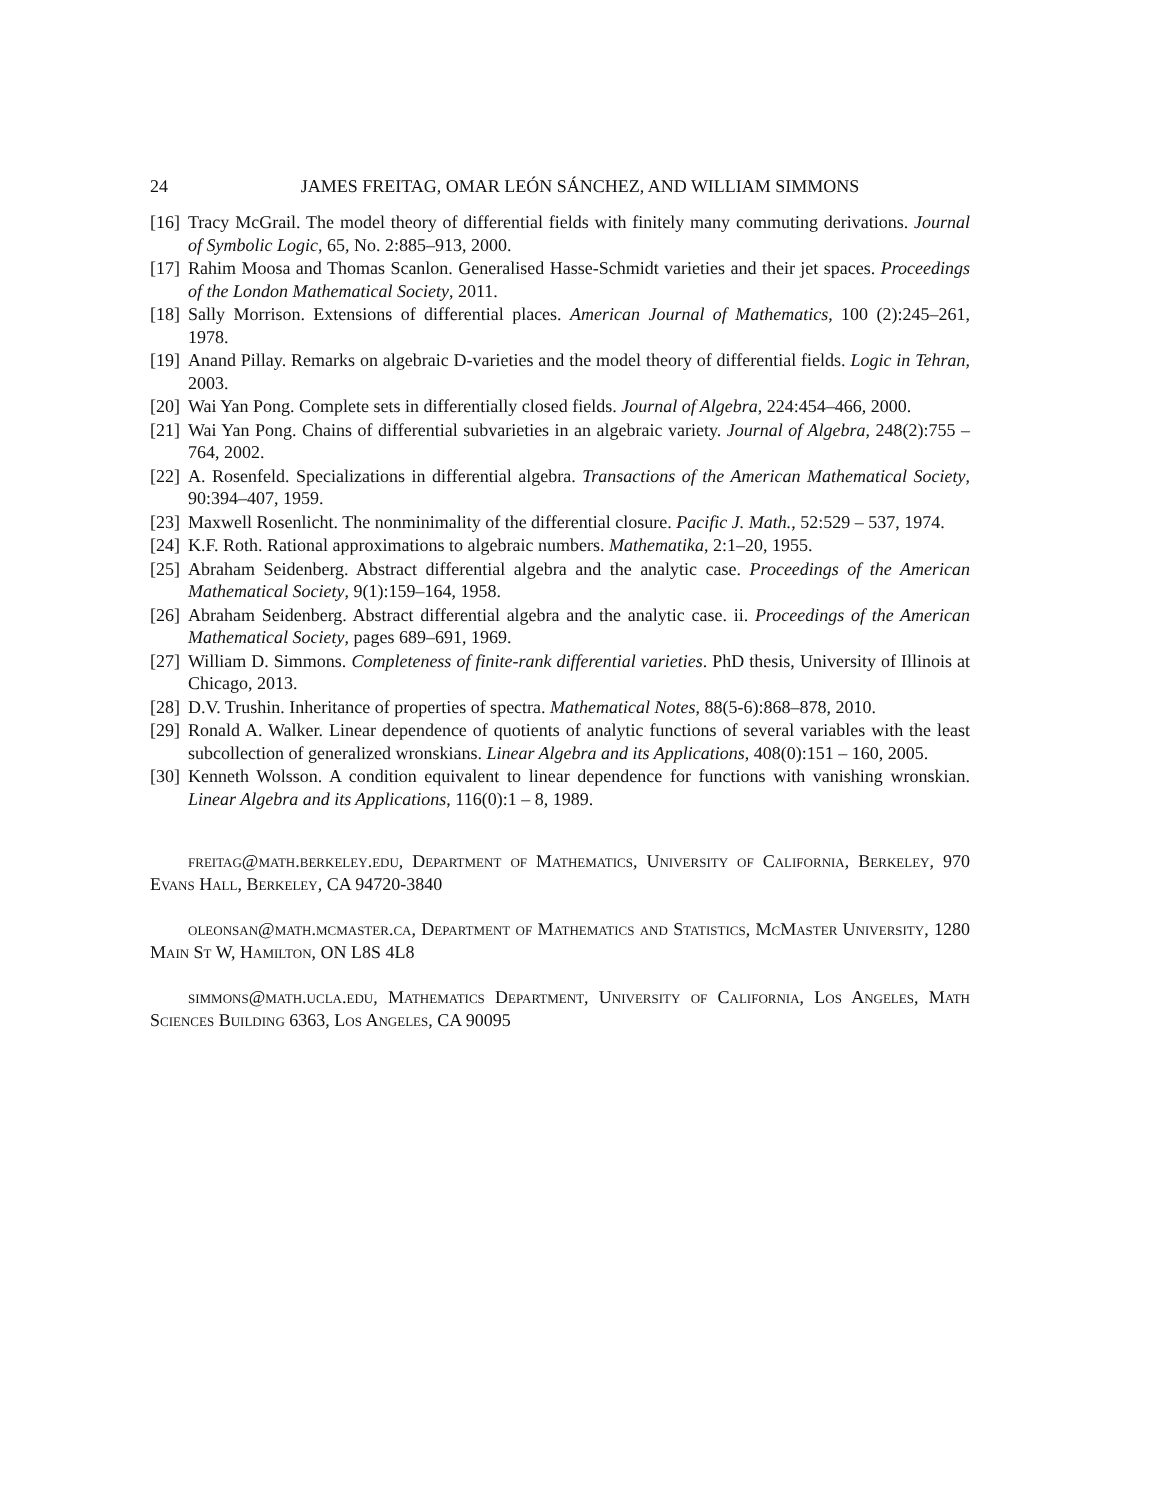24 JAMES FREITAG, OMAR LEÓN SÁNCHEZ, AND WILLIAM SIMMONS
[16] Tracy McGrail. The model theory of differential fields with finitely many commuting derivations. Journal of Symbolic Logic, 65, No. 2:885–913, 2000.
[17] Rahim Moosa and Thomas Scanlon. Generalised Hasse-Schmidt varieties and their jet spaces. Proceedings of the London Mathematical Society, 2011.
[18] Sally Morrison. Extensions of differential places. American Journal of Mathematics, 100 (2):245–261, 1978.
[19] Anand Pillay. Remarks on algebraic D-varieties and the model theory of differential fields. Logic in Tehran, 2003.
[20] Wai Yan Pong. Complete sets in differentially closed fields. Journal of Algebra, 224:454–466, 2000.
[21] Wai Yan Pong. Chains of differential subvarieties in an algebraic variety. Journal of Algebra, 248(2):755 – 764, 2002.
[22] A. Rosenfeld. Specializations in differential algebra. Transactions of the American Mathematical Society, 90:394–407, 1959.
[23] Maxwell Rosenlicht. The nonminimality of the differential closure. Pacific J. Math., 52:529 – 537, 1974.
[24] K.F. Roth. Rational approximations to algebraic numbers. Mathematika, 2:1–20, 1955.
[25] Abraham Seidenberg. Abstract differential algebra and the analytic case. Proceedings of the American Mathematical Society, 9(1):159–164, 1958.
[26] Abraham Seidenberg. Abstract differential algebra and the analytic case. ii. Proceedings of the American Mathematical Society, pages 689–691, 1969.
[27] William D. Simmons. Completeness of finite-rank differential varieties. PhD thesis, University of Illinois at Chicago, 2013.
[28] D.V. Trushin. Inheritance of properties of spectra. Mathematical Notes, 88(5-6):868–878, 2010.
[29] Ronald A. Walker. Linear dependence of quotients of analytic functions of several variables with the least subcollection of generalized wronskians. Linear Algebra and its Applications, 408(0):151 – 160, 2005.
[30] Kenneth Wolsson. A condition equivalent to linear dependence for functions with vanishing wronskian. Linear Algebra and its Applications, 116(0):1 – 8, 1989.
freitag@math.berkeley.edu, Department of Mathematics, University of California, Berkeley, 970 Evans Hall, Berkeley, CA 94720-3840
oleonsan@math.mcmaster.ca, Department of Mathematics and Statistics, McMaster University, 1280 Main St W, Hamilton, ON L8S 4L8
simmons@math.ucla.edu, Mathematics Department, University of California, Los Angeles, Math Sciences Building 6363, Los Angeles, CA 90095